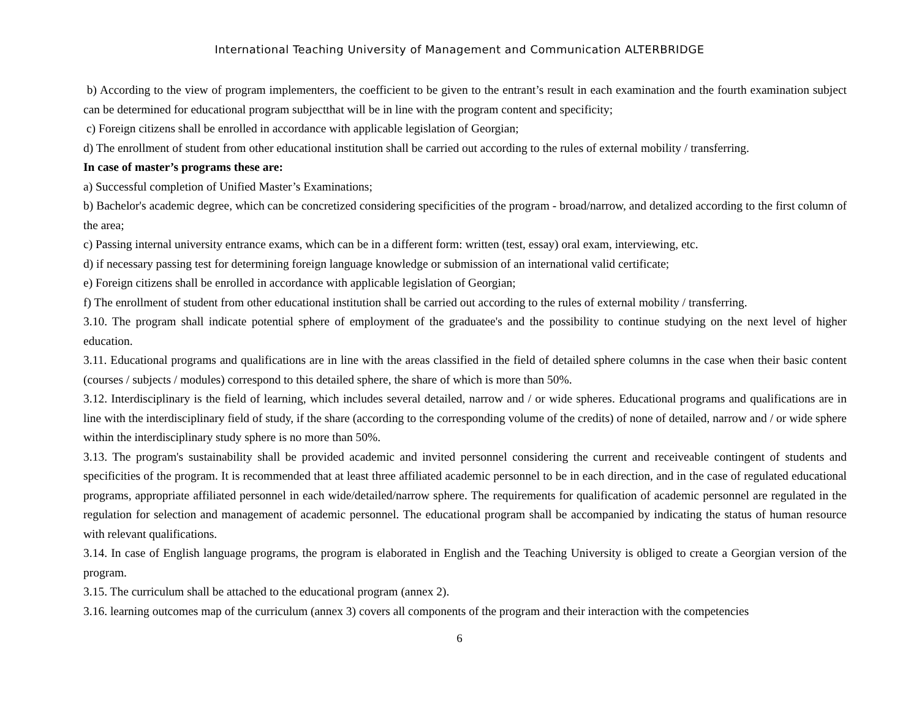International Teaching University of Management and Communication ALTERBRIDGE
b) According to the view of program implementers, the coefficient to be given to the entrant’s result in each examination and the fourth examination subject can be determined for educational program subjectthat will be in line with the program content and specificity;
c) Foreign citizens shall be enrolled in accordance with applicable legislation of Georgian;
d) The enrollment of student from other educational institution shall be carried out according to the rules of external mobility / transferring.
In case of master’s programs these are:
a) Successful completion of Unified Master’s Examinations;
b) Bachelor's academic degree, which can be concretized considering specificities of the program - broad/narrow, and detalized according to the first column of the area;
c) Passing internal university entrance exams, which can be in a different form: written (test, essay) oral exam, interviewing, etc.
d) if necessary passing test for determining foreign language knowledge or submission of an international valid certificate;
e) Foreign citizens shall be enrolled in accordance with applicable legislation of Georgian;
f) The enrollment of student from other educational institution shall be carried out according to the rules of external mobility / transferring.
3.10. The program shall indicate potential sphere of employment of the graduatee's and the possibility to continue studying on the next level of higher education.
3.11. Educational programs and qualifications are in line with the areas classified in the field of detailed sphere columns in the case when their basic content (courses / subjects / modules) correspond to this detailed sphere, the share of which is more than 50%.
3.12. Interdisciplinary is the field of learning, which includes several detailed, narrow and / or wide spheres. Educational programs and qualifications are in line with the interdisciplinary field of study, if the share (according to the corresponding volume of the credits) of none of detailed, narrow and / or wide sphere within the interdisciplinary study sphere is no more than 50%.
3.13. The program's sustainability shall be provided academic and invited personnel considering the current and receiveable contingent of students and specificities of the program. It is recommended that at least three affiliated academic personnel to be in each direction, and in the case of regulated educational programs, appropriate affiliated personnel in each wide/detailed/narrow sphere. The requirements for qualification of academic personnel are regulated in the regulation for selection and management of academic personnel. The educational program shall be accompanied by indicating the status of human resource with relevant qualifications.
3.14. In case of English language programs, the program is elaborated in English and the Teaching University is obliged to create a Georgian version of the program.
3.15. The curriculum shall be attached to the educational program (annex 2).
3.16. learning outcomes map of the curriculum (annex 3) covers all components of the program and their interaction with the competencies
6